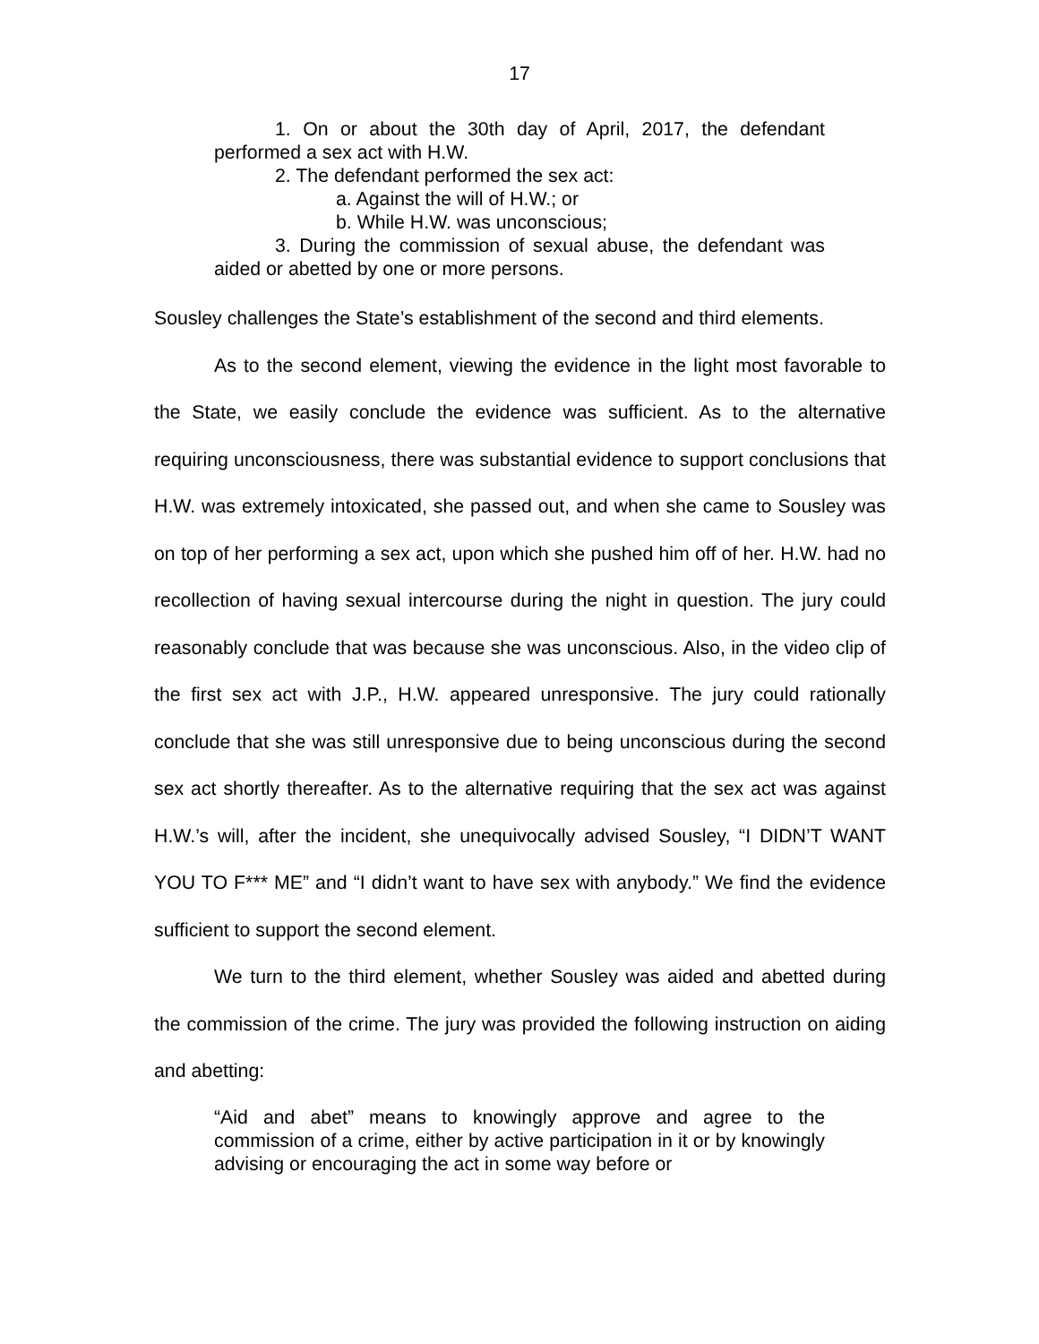17
1. On or about the 30th day of April, 2017, the defendant performed a sex act with H.W.
2. The defendant performed the sex act:
a. Against the will of H.W.; or
b. While H.W. was unconscious;
3. During the commission of sexual abuse, the defendant was aided or abetted by one or more persons.
Sousley challenges the State’s establishment of the second and third elements.
As to the second element, viewing the evidence in the light most favorable to the State, we easily conclude the evidence was sufficient. As to the alternative requiring unconsciousness, there was substantial evidence to support conclusions that H.W. was extremely intoxicated, she passed out, and when she came to Sousley was on top of her performing a sex act, upon which she pushed him off of her. H.W. had no recollection of having sexual intercourse during the night in question. The jury could reasonably conclude that was because she was unconscious. Also, in the video clip of the first sex act with J.P., H.W. appeared unresponsive. The jury could rationally conclude that she was still unresponsive due to being unconscious during the second sex act shortly thereafter. As to the alternative requiring that the sex act was against H.W.’s will, after the incident, she unequivocally advised Sousley, “I DIDN’T WANT YOU TO F*** ME” and “I didn’t want to have sex with anybody.” We find the evidence sufficient to support the second element.
We turn to the third element, whether Sousley was aided and abetted during the commission of the crime. The jury was provided the following instruction on aiding and abetting:
“Aid and abet” means to knowingly approve and agree to the commission of a crime, either by active participation in it or by knowingly advising or encouraging the act in some way before or